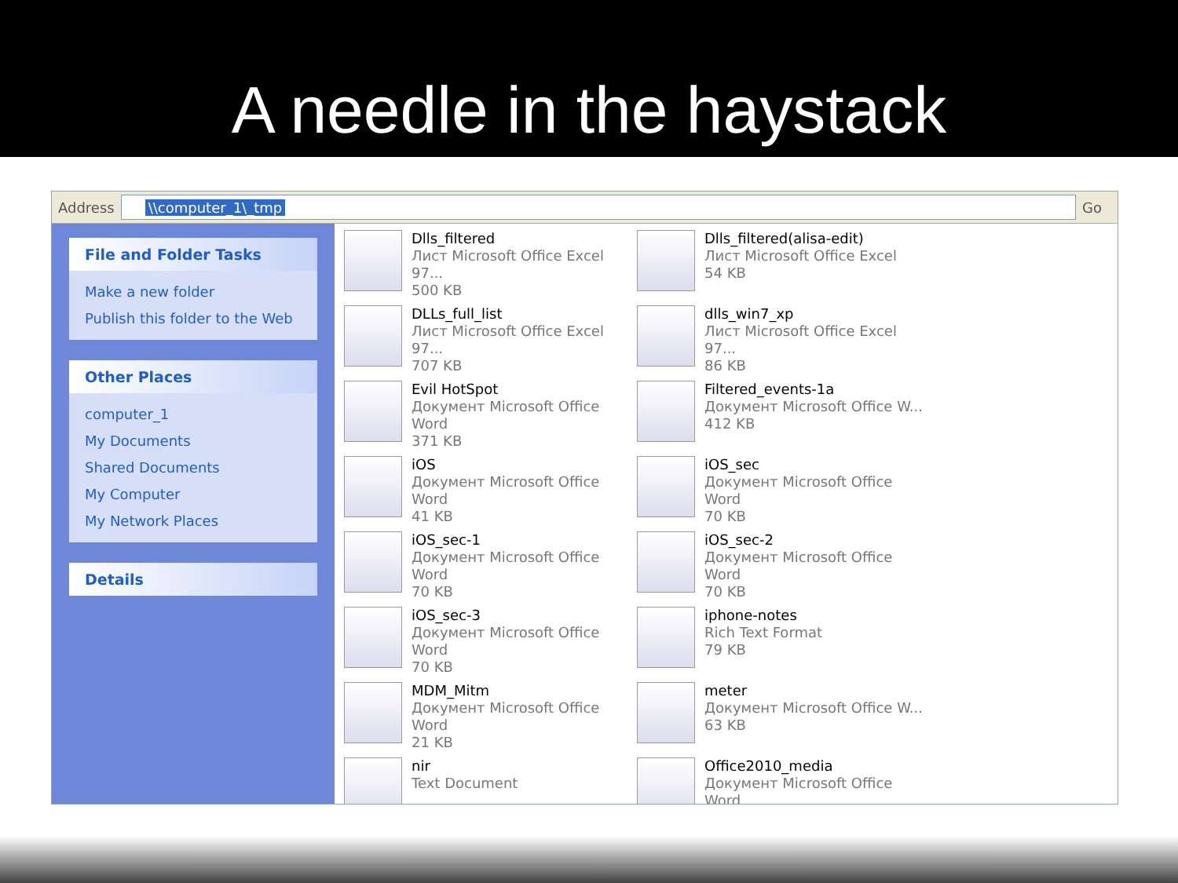A needle in the haystack
Address
\\computer_1\_tmp
Go
File and Folder Tasks
Make a new folder
Publish this folder to the Web
Other Places
computer_1
My Documents
Shared Documents
My Computer
My Network Places
Details
Dlls_filtered
Лист Microsoft Office Excel 97...
500 KB
Dlls_filtered(alisa-edit)
Лист Microsoft Office Excel
54 KB
DLLs_full_list
Лист Microsoft Office Excel 97...
707 KB
dlls_win7_xp
Лист Microsoft Office Excel 97...
86 KB
Evil HotSpot
Документ Microsoft Office Word
371 KB
Filtered_events-1a
Документ Microsoft Office W...
412 KB
iOS
Документ Microsoft Office Word
41 KB
iOS_sec
Документ Microsoft Office Word
70 KB
iOS_sec-1
Документ Microsoft Office Word
70 KB
iOS_sec-2
Документ Microsoft Office Word
70 KB
iOS_sec-3
Документ Microsoft Office Word
70 KB
iphone-notes
Rich Text Format
79 KB
MDM_Mitm
Документ Microsoft Office Word
21 KB
meter
Документ Microsoft Office W...
63 KB
nir
Text Document
Office2010_media
Документ Microsoft Office Word